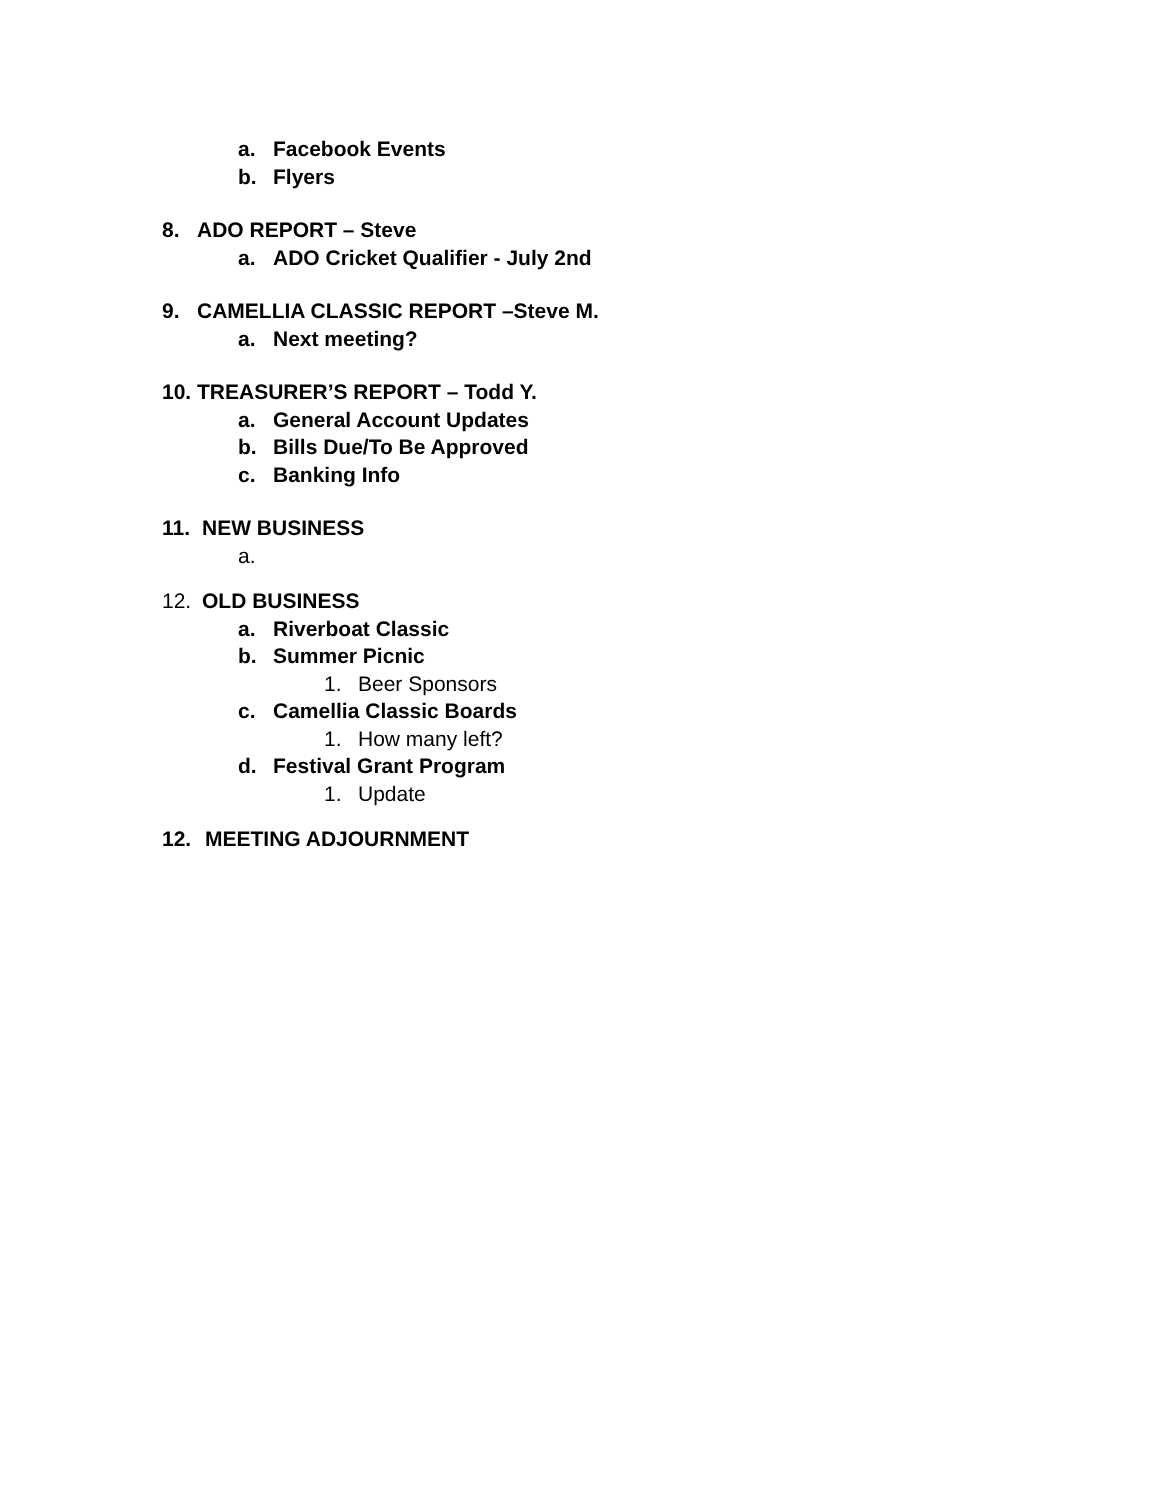a. Facebook Events
b. Flyers
8. ADO REPORT – Steve
a. ADO Cricket Qualifier - July 2nd
9. CAMELLIA CLASSIC REPORT –Steve M.
a. Next meeting?
10. TREASURER’S REPORT – Todd Y.
a. General Account Updates
b. Bills Due/To Be Approved
c. Banking Info
11. NEW BUSINESS
a.
12. OLD BUSINESS
a. Riverboat Classic
b. Summer Picnic
1. Beer Sponsors
c. Camellia Classic Boards
1. How many left?
d. Festival Grant Program
1. Update
12. MEETING ADJOURNMENT